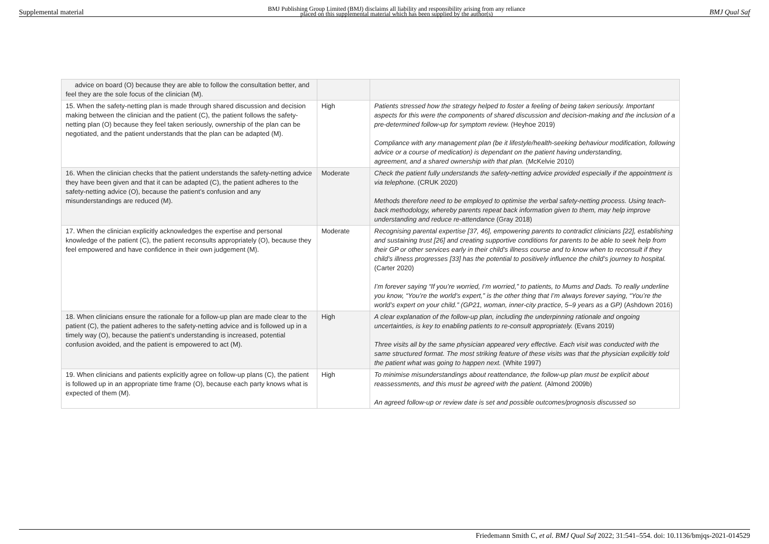Supplemental material BMJ Publishing Group Limited (BMJ) disclaims all liability and responsibility arising from any reliance
placed on this supplemental material which has been supplied by the author(s) BMJ Qual Saf
| advice on board (O) because they are able to follow the consultation better, and feel they are the sole focus of the clinician (M). | | |
| 15. When the safety-netting plan is made through shared discussion and decision making between the clinician and the patient (C), the patient follows the safety-netting plan (O) because they feel taken seriously, ownership of the plan can be negotiated, and the patient understands that the plan can be adapted (M). | High | Patients stressed how the strategy helped to foster a feeling of being taken seriously. Important aspects for this were the components of shared discussion and decision-making and the inclusion of a pre-determined follow-up for symptom review. (Heyhoe 2019) Compliance with any management plan (be it lifestyle/health-seeking behaviour modification, following advice or a course of medication) is dependant on the patient having understanding, agreement, and a shared ownership with that plan. (McKelvie 2010) |
| 16. When the clinician checks that the patient understands the safety-netting advice they have been given and that it can be adapted (C), the patient adheres to the safety-netting advice (O), because the patient’s confusion and any misunderstandings are reduced (M). | Moderate | Check the patient fully understands the safety-netting advice provided especially if the appointment is via telephone. (CRUK 2020) Methods therefore need to be employed to optimise the verbal safety-netting process. Using teach-back methodology, whereby parents repeat back information given to them, may help improve understanding and reduce re-attendance (Gray 2018) |
| 17. When the clinician explicitly acknowledges the expertise and personal knowledge of the patient (C), the patient reconsults appropriately (O), because they feel empowered and have confidence in their own judgement (M). | Moderate | Recognising parental expertise [37, 46], empowering parents to contradict clinicians [22], establishing and sustaining trust [26] and creating supportive conditions for parents to be able to seek help from their GP or other services early in their child’s illness course and to know when to reconsult if they child’s illness progresses [33] has the potential to positively influence the child’s journey to hospital. (Carter 2020) I’m forever saying “If you’re worried, I’m worried,” to patients, to Mums and Dads. To really underline you know, “You’re the world’s expert,” is the other thing that I’m always forever saying, “You’re the world’s expert on your child.” (GP21, woman, inner-city practice, 5–9 years as a GP) (Ashdown 2016) |
| 18. When clinicians ensure the rationale for a follow-up plan are made clear to the patient (C), the patient adheres to the safety-netting advice and is followed up in a timely way (O), because the patient’s understanding is increased, potential confusion avoided, and the patient is empowered to act (M). | High | A clear explanation of the follow-up plan, including the underpinning rationale and ongoing uncertainties, is key to enabling patients to re-consult appropriately. (Evans 2019) Three visits all by the same physician appeared very effective. Each visit was conducted with the same structured format. The most striking feature of these visits was that the physician explicitly told the patient what was going to happen next. (White 1997) |
| 19. When clinicians and patients explicitly agree on follow-up plans (C), the patient is followed up in an appropriate time frame (O), because each party knows what is expected of them (M). | High | To minimise misunderstandings about reattendance, the follow-up plan must be explicit about reassessments, and this must be agreed with the patient. (Almond 2009b) An agreed follow-up or review date is set and possible outcomes/prognosis discussed so |
Friedemann Smith C, et al. BMJ Qual Saf 2022; 31:541–554. doi: 10.1136/bmjqs-2021-014529